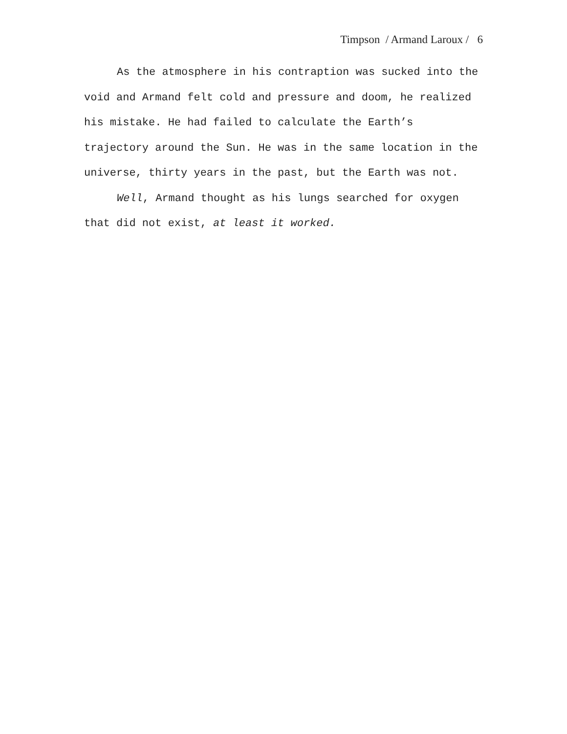Timpson / Armand Laroux / 6
As the atmosphere in his contraption was sucked into the void and Armand felt cold and pressure and doom, he realized his mistake. He had failed to calculate the Earth’s trajectory around the Sun. He was in the same location in the universe, thirty years in the past, but the Earth was not.
Well, Armand thought as his lungs searched for oxygen that did not exist, at least it worked.